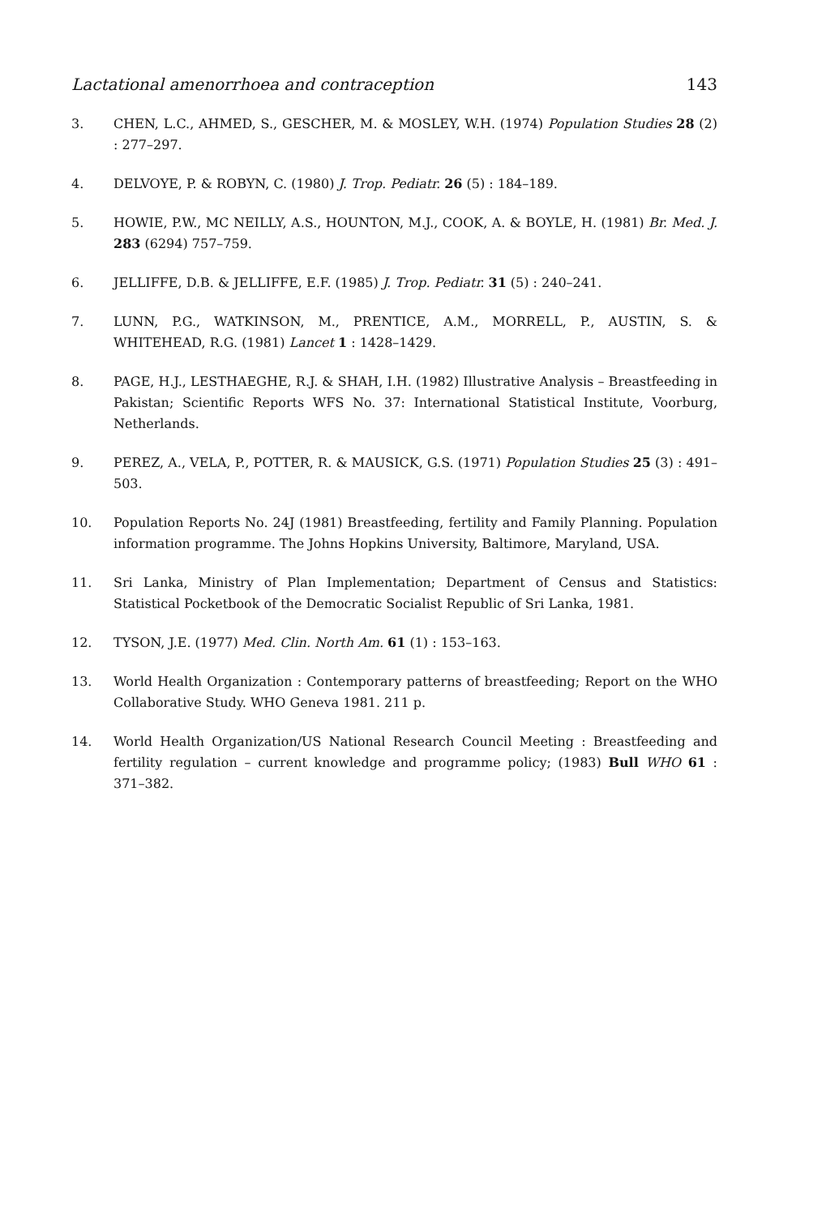Lactational amenorrhoea and contraception 143
3. CHEN, L.C., AHMED, S., GESCHER, M. & MOSLEY, W.H. (1974) Population Studies 28 (2) : 277–297.
4. DELVOYE, P. & ROBYN, C. (1980) J. Trop. Pediatr. 26 (5) : 184–189.
5. HOWIE, P.W., MC NEILLY, A.S., HOUNTON, M.J., COOK, A. & BOYLE, H. (1981) Br. Med. J. 283 (6294) 757–759.
6. JELLIFFE, D.B. & JELLIFFE, E.F. (1985) J. Trop. Pediatr. 31 (5) : 240–241.
7. LUNN, P.G., WATKINSON, M., PRENTICE, A.M., MORRELL, P., AUSTIN, S. & WHITEHEAD, R.G. (1981) Lancet 1 : 1428–1429.
8. PAGE, H.J., LESTHAEGHE, R.J. & SHAH, I.H. (1982) Illustrative Analysis – Breastfeeding in Pakistan; Scientific Reports WFS No. 37: International Statistical Institute, Voorburg, Netherlands.
9. PEREZ, A., VELA, P., POTTER, R. & MAUSICK, G.S. (1971) Population Studies 25 (3) : 491–503.
10. Population Reports No. 24J (1981) Breastfeeding, fertility and Family Planning. Population information programme. The Johns Hopkins University, Baltimore, Maryland, USA.
11. Sri Lanka, Ministry of Plan Implementation; Department of Census and Statistics: Statistical Pocketbook of the Democratic Socialist Republic of Sri Lanka, 1981.
12. TYSON, J.E. (1977) Med. Clin. North Am. 61 (1) : 153–163.
13. World Health Organization : Contemporary patterns of breastfeeding; Report on the WHO Collaborative Study. WHO Geneva 1981. 211 p.
14. World Health Organization/US National Research Council Meeting : Breastfeeding and fertility regulation – current knowledge and programme policy; (1983) Bull WHO 61 : 371–382.